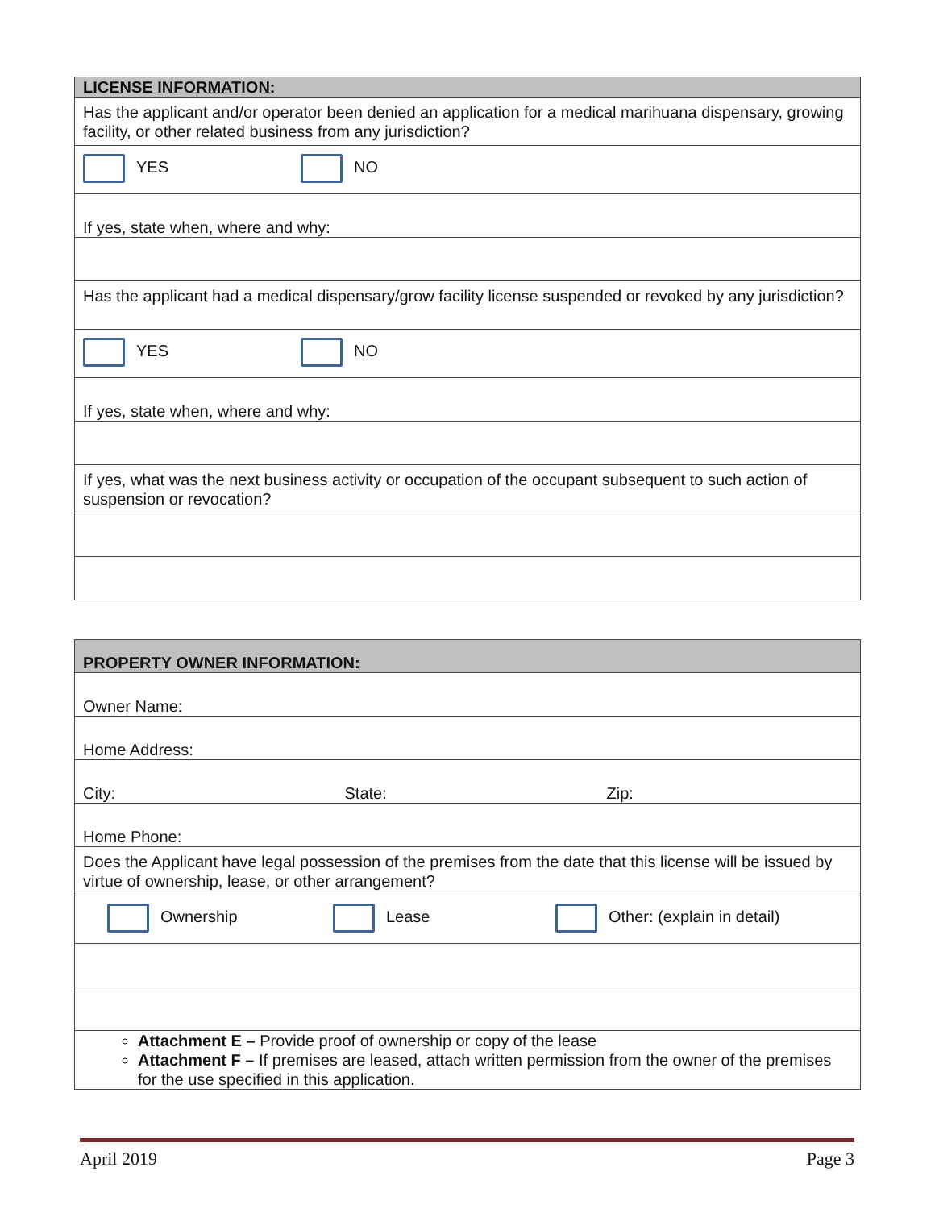| LICENSE INFORMATION: |
| --- |
| Has the applicant and/or operator been denied an application for a medical marihuana dispensary, growing facility, or other related business from any jurisdiction? |
| YES NO |
| If yes, state when, where and why: |
| Has the applicant had a medical dispensary/grow facility license suspended or revoked by any jurisdiction? |
| YES NO |
| If yes, state when, where and why: |
| If yes, what was the next business activity or occupation of the occupant subsequent to such action of suspension or revocation? |
| PROPERTY OWNER INFORMATION: | | |
| --- | --- | --- |
| Owner Name: | | |
| Home Address: | | |
| City: | State: | Zip: |
| Home Phone: | | |
| Does the Applicant have legal possession of the premises from the date that this license will be issued by virtue of ownership, lease, or other arrangement? | | |
| Ownership Lease Other: (explain in detail) | | |
| Attachment E – Provide proof of ownership or copy of the lease Attachment F – If premises are leased, attach written permission from the owner of the premises for the use specified in this application. | | |
April 2019 Page 3